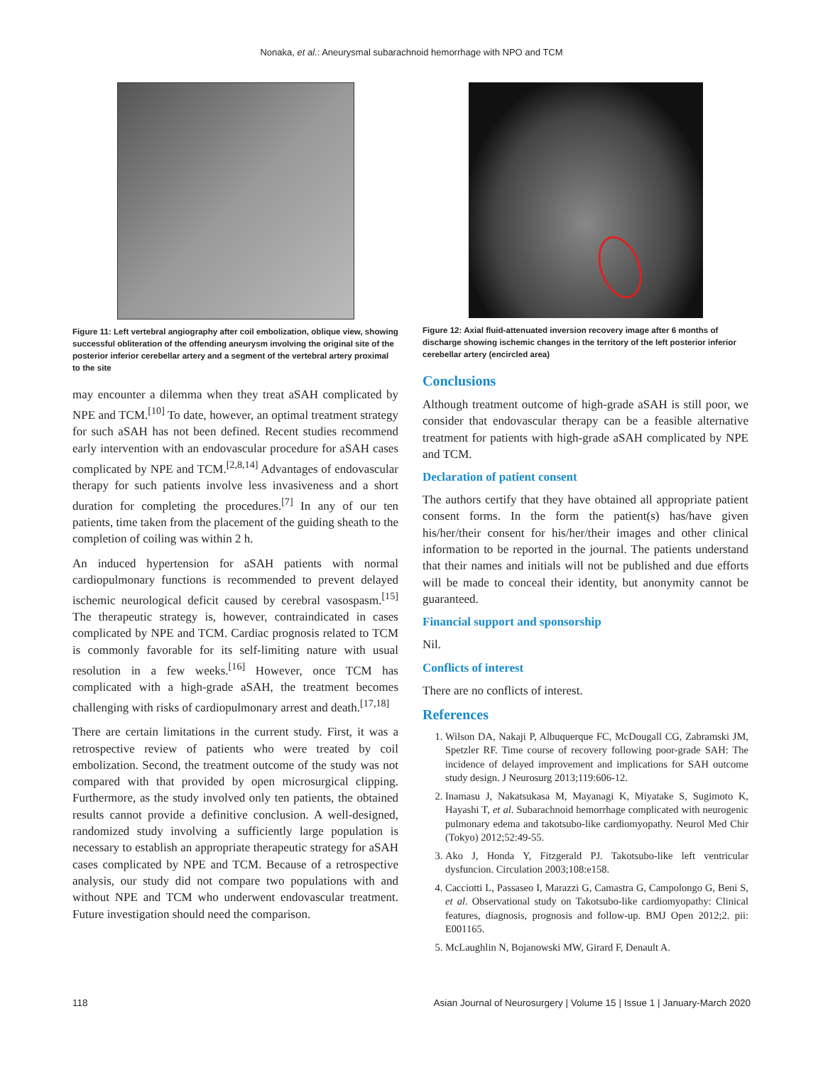Nonaka, et al.: Aneurysmal subarachnoid hemorrhage with NPO and TCM
Figure 11: Left vertebral angiography after coil embolization, oblique view, showing successful obliteration of the offending aneurysm involving the original site of the posterior inferior cerebellar artery and a segment of the vertebral artery proximal to the site
may encounter a dilemma when they treat aSAH complicated by NPE and TCM.<sup>[10]</sup> To date, however, an optimal treatment strategy for such aSAH has not been defined. Recent studies recommend early intervention with an endovascular procedure for aSAH cases complicated by NPE and TCM.<sup>[2,8,14]</sup> Advantages of endovascular therapy for such patients involve less invasiveness and a short duration for completing the procedures.<sup>[7]</sup> In any of our ten patients, time taken from the placement of the guiding sheath to the completion of coiling was within 2 h.
An induced hypertension for aSAH patients with normal cardiopulmonary functions is recommended to prevent delayed ischemic neurological deficit caused by cerebral vasospasm.<sup>[15]</sup> The therapeutic strategy is, however, contraindicated in cases complicated by NPE and TCM. Cardiac prognosis related to TCM is commonly favorable for its self-limiting nature with usual resolution in a few weeks.<sup>[16]</sup> However, once TCM has complicated with a high-grade aSAH, the treatment becomes challenging with risks of cardiopulmonary arrest and death.<sup>[17,18]</sup>
There are certain limitations in the current study. First, it was a retrospective review of patients who were treated by coil embolization. Second, the treatment outcome of the study was not compared with that provided by open microsurgical clipping. Furthermore, as the study involved only ten patients, the obtained results cannot provide a definitive conclusion. A well-designed, randomized study involving a sufficiently large population is necessary to establish an appropriate therapeutic strategy for aSAH cases complicated by NPE and TCM. Because of a retrospective analysis, our study did not compare two populations with and without NPE and TCM who underwent endovascular treatment. Future investigation should need the comparison.
Figure 12: Axial fluid-attenuated inversion recovery image after 6 months of discharge showing ischemic changes in the territory of the left posterior inferior cerebellar artery (encircled area)
Conclusions
Although treatment outcome of high-grade aSAH is still poor, we consider that endovascular therapy can be a feasible alternative treatment for patients with high-grade aSAH complicated by NPE and TCM.
Declaration of patient consent
The authors certify that they have obtained all appropriate patient consent forms. In the form the patient(s) has/have given his/her/their consent for his/her/their images and other clinical information to be reported in the journal. The patients understand that their names and initials will not be published and due efforts will be made to conceal their identity, but anonymity cannot be guaranteed.
Financial support and sponsorship
Nil.
Conflicts of interest
There are no conflicts of interest.
References
1. Wilson DA, Nakaji P, Albuquerque FC, McDougall CG, Zabramski JM, Spetzler RF. Time course of recovery following poor-grade SAH: The incidence of delayed improvement and implications for SAH outcome study design. J Neurosurg 2013;119:606-12.
2. Inamasu J, Nakatsukasa M, Mayanagi K, Miyatake S, Sugimoto K, Hayashi T, et al. Subarachnoid hemorrhage complicated with neurogenic pulmonary edema and takotsubo-like cardiomyopathy. Neurol Med Chir (Tokyo) 2012;52:49-55.
3. Ako J, Honda Y, Fitzgerald PJ. Takotsubo-like left ventricular dysfuncion. Circulation 2003;108:e158.
4. Cacciotti L, Passaseo I, Marazzi G, Camastra G, Campolongo G, Beni S, et al. Observational study on Takotsubo-like cardiomyopathy: Clinical features, diagnosis, prognosis and follow-up. BMJ Open 2012;2. pii: E001165.
5. McLaughlin N, Bojanowski MW, Girard F, Denault A.
118 Asian Journal of Neurosurgery | Volume 15 | Issue 1 | January-March 2020